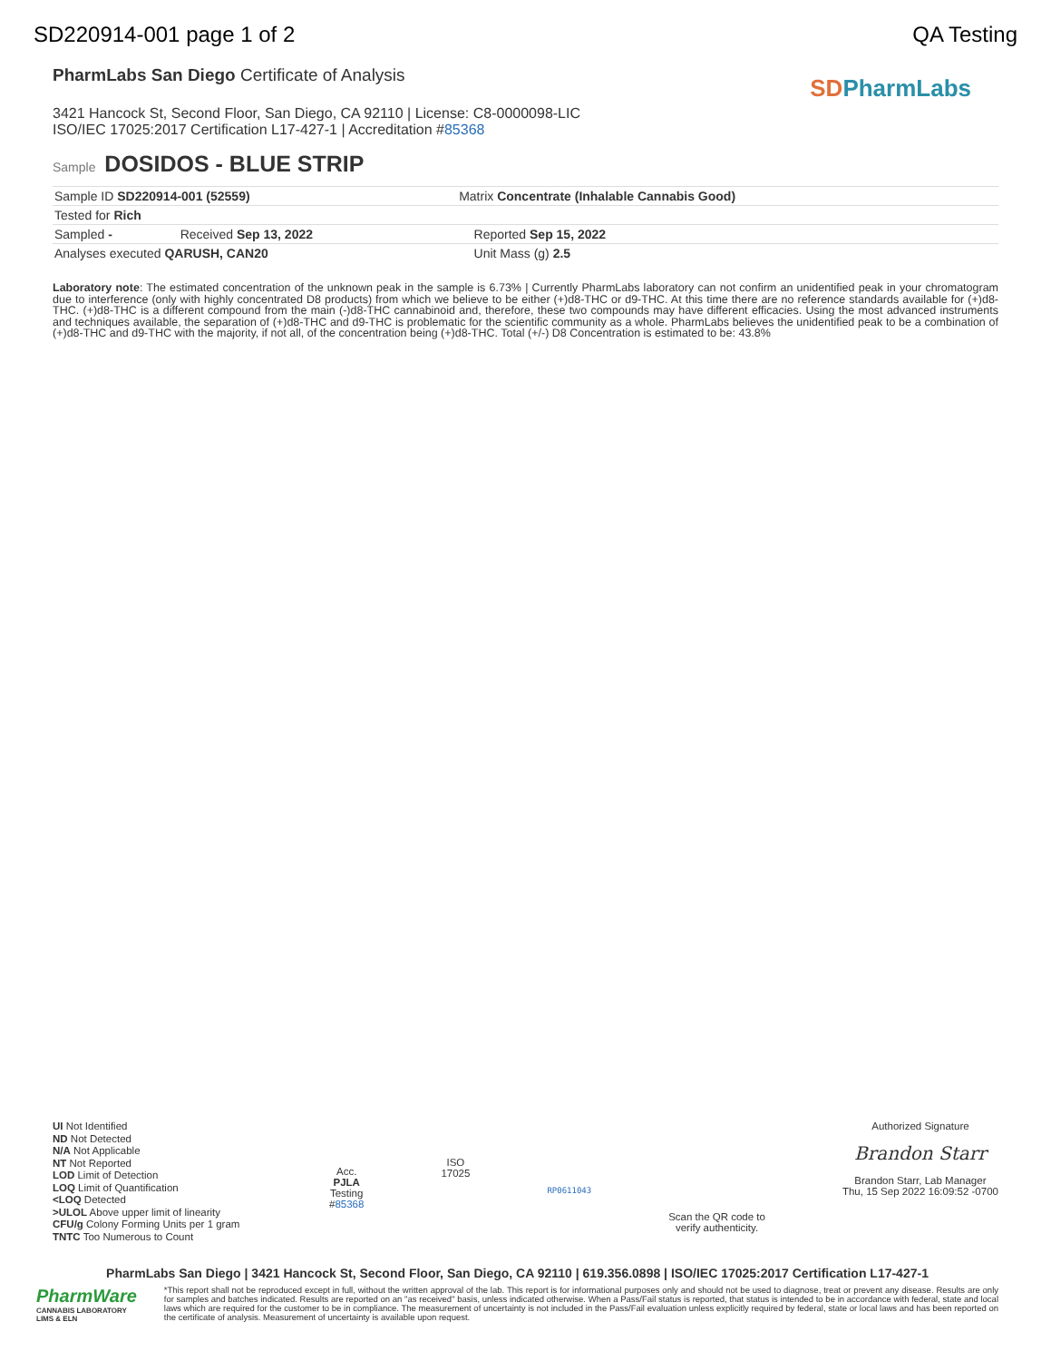SD220914-001 page 1 of 2 QA Testing
PharmLabs San Diego Certificate of Analysis
3421 Hancock St, Second Floor, San Diego, CA 92110 | License: C8-0000098-LIC
ISO/IEC 17025:2017 Certification L17-427-1 | Accreditation #85368
SD PharmLabs
Sample DOSIDOS - BLUE STRIP
| Sample ID SD220914-001 (52559) | | Matrix Concentrate (Inhalable Cannabis Good) | |
| Tested for Rich | | | |
| Sampled - | Received Sep 13, 2022 | | Reported Sep 15, 2022 |
| Analyses executed QARUSH, CAN20 | | | Unit Mass (g) 2.5 |
Laboratory note: The estimated concentration of the unknown peak in the sample is 6.73% | Currently PharmLabs laboratory can not confirm an unidentified peak in your chromatogram due to interference (only with highly concentrated D8 products) from which we believe to be either (+)d8-THC or d9-THC. At this time there are no reference standards available for (+)d8-THC. (+)d8-THC is a different compound from the main (-)d8-THC cannabinoid and, therefore, these two compounds may have different efficacies. Using the most advanced instruments and techniques available, the separation of (+)d8-THC and d9-THC is problematic for the scientific community as a whole. PharmLabs believes the unidentified peak to be a combination of (+)d8-THC and d9-THC with the majority, if not all, of the concentration being (+)d8-THC. Total (+/-) D8 Concentration is estimated to be: 43.8%
UI Not Identified
ND Not Detected
N/A Not Applicable
NT Not Reported
LOD Limit of Detection
LOQ Limit of Quantification
<LOQ Detected
>ULOL Above upper limit of linearity
CFU/g Colony Forming Units per 1 gram
TNTC Too Numerous to Count
Acc.
PJLA
Testing
#85368
ISO
17025
RP0611043
Scan the QR code to
verify authenticity.
Authorized Signature
Brandon Starr
Brandon Starr, Lab Manager
Thu, 15 Sep 2022 16:09:52 -0700
PharmLabs San Diego | 3421 Hancock St, Second Floor, San Diego, CA 92110 | 619.356.0898 | ISO/IEC 17025:2017 Certification L17-427-1
PharmWare
CANNABIS LABORATORY LIMS & ELN
*This report shall not be reproduced except in full, without the written approval of the lab. This report is for informational purposes only and should not be used to diagnose, treat or prevent any disease. Results are only for samples and batches indicated. Results are reported on an "as received" basis, unless indicated otherwise. When a Pass/Fail status is reported, that status is intended to be in accordance with federal, state and local laws which are required for the customer to be in compliance. The measurement of uncertainty is not included in the Pass/Fail evaluation unless explicitly required by federal, state or local laws and has been reported on the certificate of analysis. Measurement of uncertainty is available upon request.